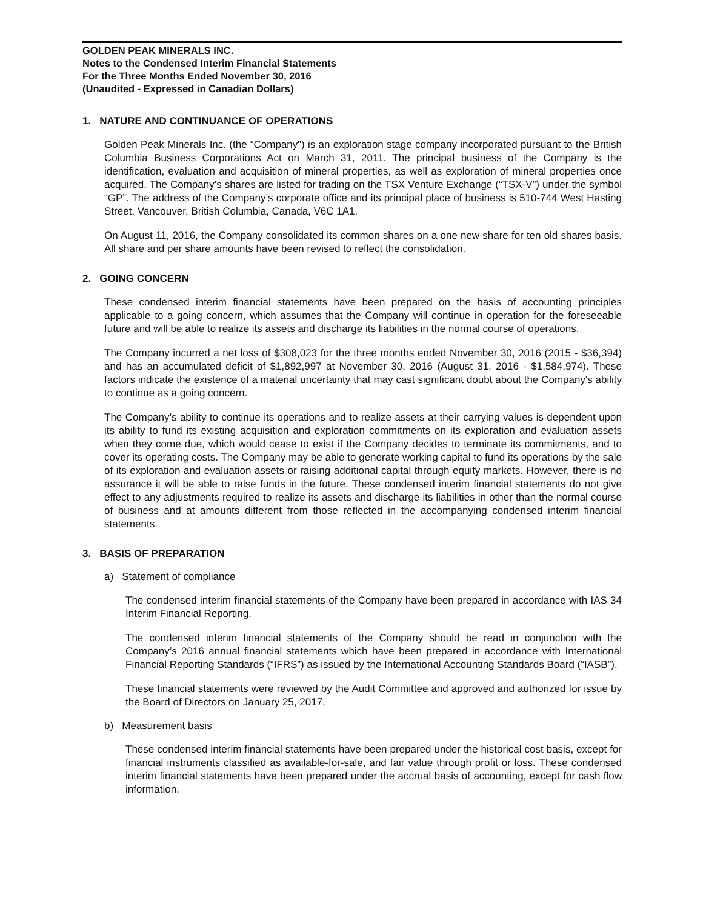GOLDEN PEAK MINERALS INC.
Notes to the Condensed Interim Financial Statements
For the Three Months Ended November 30, 2016
(Unaudited - Expressed in Canadian Dollars)
1. NATURE AND CONTINUANCE OF OPERATIONS
Golden Peak Minerals Inc. (the “Company”) is an exploration stage company incorporated pursuant to the British Columbia Business Corporations Act on March 31, 2011. The principal business of the Company is the identification, evaluation and acquisition of mineral properties, as well as exploration of mineral properties once acquired. The Company’s shares are listed for trading on the TSX Venture Exchange (“TSX-V”) under the symbol “GP”. The address of the Company’s corporate office and its principal place of business is 510-744 West Hasting Street, Vancouver, British Columbia, Canada, V6C 1A1.
On August 11, 2016, the Company consolidated its common shares on a one new share for ten old shares basis. All share and per share amounts have been revised to reflect the consolidation.
2. GOING CONCERN
These condensed interim financial statements have been prepared on the basis of accounting principles applicable to a going concern, which assumes that the Company will continue in operation for the foreseeable future and will be able to realize its assets and discharge its liabilities in the normal course of operations.
The Company incurred a net loss of $308,023 for the three months ended November 30, 2016 (2015 - $36,394) and has an accumulated deficit of $1,892,997 at November 30, 2016 (August 31, 2016 - $1,584,974). These factors indicate the existence of a material uncertainty that may cast significant doubt about the Company's ability to continue as a going concern.
The Company’s ability to continue its operations and to realize assets at their carrying values is dependent upon its ability to fund its existing acquisition and exploration commitments on its exploration and evaluation assets when they come due, which would cease to exist if the Company decides to terminate its commitments, and to cover its operating costs. The Company may be able to generate working capital to fund its operations by the sale of its exploration and evaluation assets or raising additional capital through equity markets. However, there is no assurance it will be able to raise funds in the future. These condensed interim financial statements do not give effect to any adjustments required to realize its assets and discharge its liabilities in other than the normal course of business and at amounts different from those reflected in the accompanying condensed interim financial statements.
3. BASIS OF PREPARATION
a) Statement of compliance
The condensed interim financial statements of the Company have been prepared in accordance with IAS 34 Interim Financial Reporting.
The condensed interim financial statements of the Company should be read in conjunction with the Company’s 2016 annual financial statements which have been prepared in accordance with International Financial Reporting Standards (“IFRS”) as issued by the International Accounting Standards Board (“IASB”).
These financial statements were reviewed by the Audit Committee and approved and authorized for issue by the Board of Directors on January 25, 2017.
b) Measurement basis
These condensed interim financial statements have been prepared under the historical cost basis, except for financial instruments classified as available-for-sale, and fair value through profit or loss. These condensed interim financial statements have been prepared under the accrual basis of accounting, except for cash flow information.